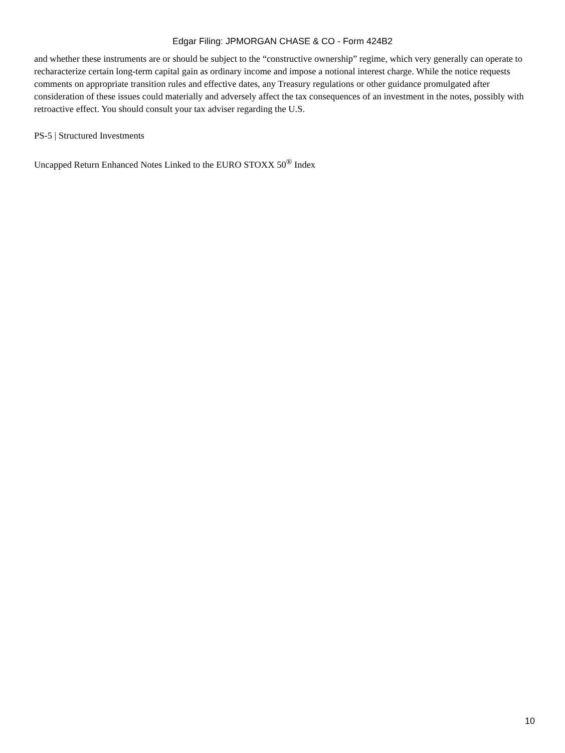Edgar Filing: JPMORGAN CHASE & CO - Form 424B2
and whether these instruments are or should be subject to the “constructive ownership” regime, which very generally can operate to recharacterize certain long-term capital gain as ordinary income and impose a notional interest charge. While the notice requests comments on appropriate transition rules and effective dates, any Treasury regulations or other guidance promulgated after consideration of these issues could materially and adversely affect the tax consequences of an investment in the notes, possibly with retroactive effect. You should consult your tax adviser regarding the U.S.
PS-5 | Structured Investments
Uncapped Return Enhanced Notes Linked to the EURO STOXX 50<sup>®</sup> Index
10